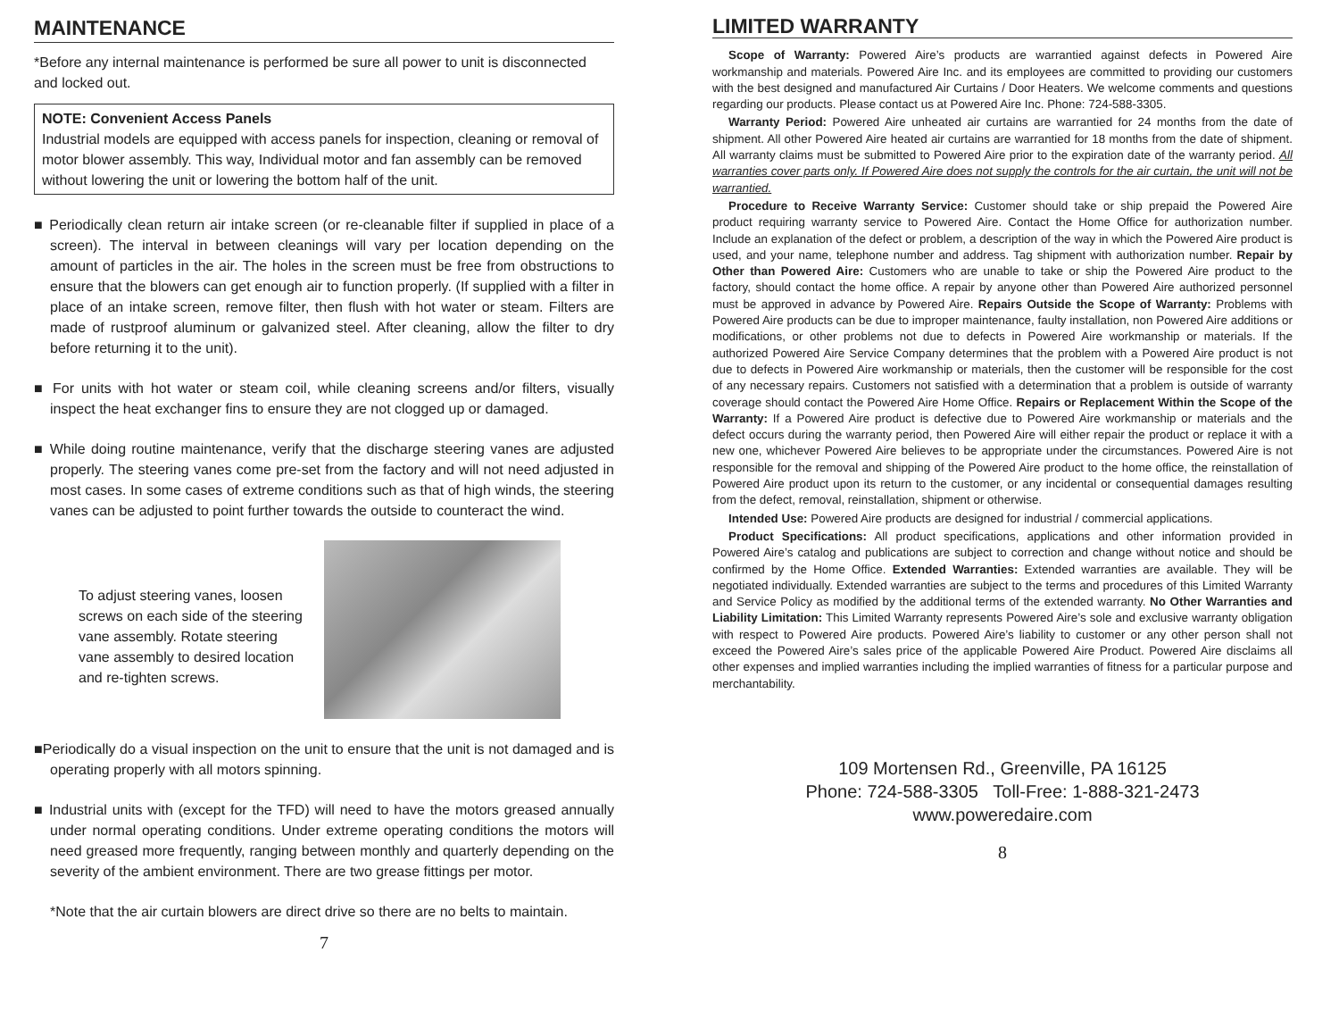MAINTENANCE
*Before any internal maintenance is performed be sure all power to unit is disconnected and locked out.
NOTE: Convenient Access Panels
Industrial models are equipped with access panels for inspection, cleaning or removal of motor blower assembly. This way, Individual motor and fan assembly can be removed without lowering the unit or lowering the bottom half of the unit.
■ Periodically clean return air intake screen (or re-cleanable filter if supplied in place of a screen). The interval in between cleanings will vary per location depending on the amount of particles in the air. The holes in the screen must be free from obstructions to ensure that the blowers can get enough air to function properly. (If supplied with a filter in place of an intake screen, remove filter, then flush with hot water or steam. Filters are made of rustproof aluminum or galvanized steel. After cleaning, allow the filter to dry before returning it to the unit).
■ For units with hot water or steam coil, while cleaning screens and/or filters, visually inspect the heat exchanger fins to ensure they are not clogged up or damaged.
■ While doing routine maintenance, verify that the discharge steering vanes are adjusted properly. The steering vanes come pre-set from the factory and will not need adjusted in most cases. In some cases of extreme conditions such as that of high winds, the steering vanes can be adjusted to point further towards the outside to counteract the wind.
To adjust steering vanes, loosen screws on each side of the steering vane assembly. Rotate steering vane assembly to desired location and re-tighten screws.
■Periodically do a visual inspection on the unit to ensure that the unit is not damaged and is operating properly with all motors spinning.
■ Industrial units with (except for the TFD) will need to have the motors greased annually under normal operating conditions. Under extreme operating conditions the motors will need greased more frequently, ranging between monthly and quarterly depending on the severity of the ambient environment. There are two grease fittings per motor.
*Note that the air curtain blowers are direct drive so there are no belts to maintain.
7
LIMITED WARRANTY
Scope of Warranty: Powered Aire’s products are warrantied against defects in Powered Aire workmanship and materials. Powered Aire Inc. and its employees are committed to providing our customers with the best designed and manufactured Air Curtains / Door Heaters. We welcome comments and questions regarding our products. Please contact us at Powered Aire Inc. Phone: 724-588-3305.
Warranty Period: Powered Aire unheated air curtains are warrantied for 24 months from the date of shipment. All other Powered Aire heated air curtains are warrantied for 18 months from the date of shipment. All warranty claims must be submitted to Powered Aire prior to the expiration date of the warranty period. All warranties cover parts only. If Powered Aire does not supply the controls for the air curtain, the unit will not be warrantied.
Procedure to Receive Warranty Service: Customer should take or ship prepaid the Powered Aire product requiring warranty service to Powered Aire. Contact the Home Office for authorization number. Include an explanation of the defect or problem, a description of the way in which the Powered Aire product is used, and your name, telephone number and address. Tag shipment with authorization number. Repair by Other than Powered Aire: Customers who are unable to take or ship the Powered Aire product to the factory, should contact the home office. A repair by anyone other than Powered Aire authorized personnel must be approved in advance by Powered Aire. Repairs Outside the Scope of Warranty: Problems with Powered Aire products can be due to improper maintenance, faulty installation, non Powered Aire additions or modifications, or other problems not due to defects in Powered Aire workmanship or materials. If the authorized Powered Aire Service Company determines that the problem with a Powered Aire product is not due to defects in Powered Aire workmanship or materials, then the customer will be responsible for the cost of any necessary repairs. Customers not satisfied with a determination that a problem is outside of warranty coverage should contact the Powered Aire Home Office. Repairs or Replacement Within the Scope of the Warranty: If a Powered Aire product is defective due to Powered Aire workmanship or materials and the defect occurs during the warranty period, then Powered Aire will either repair the product or replace it with a new one, whichever Powered Aire believes to be appropriate under the circumstances. Powered Aire is not responsible for the removal and shipping of the Powered Aire product to the home office, the reinstallation of Powered Aire product upon its return to the customer, or any incidental or consequential damages resulting from the defect, removal, reinstallation, shipment or otherwise.
Intended Use: Powered Aire products are designed for industrial / commercial applications.
Product Specifications: All product specifications, applications and other information provided in Powered Aire’s catalog and publications are subject to correction and change without notice and should be confirmed by the Home Office. Extended Warranties: Extended warranties are available. They will be negotiated individually. Extended warranties are subject to the terms and procedures of this Limited Warranty and Service Policy as modified by the additional terms of the extended warranty. No Other Warranties and Liability Limitation: This Limited Warranty represents Powered Aire’s sole and exclusive warranty obligation with respect to Powered Aire products. Powered Aire’s liability to customer or any other person shall not exceed the Powered Aire’s sales price of the applicable Powered Aire Product. Powered Aire disclaims all other expenses and implied warranties including the implied warranties of fitness for a particular purpose and merchantability.
109 Mortensen Rd., Greenville, PA 16125
Phone: 724-588-3305 Toll-Free: 1-888-321-2473
www.poweredaire.com
8